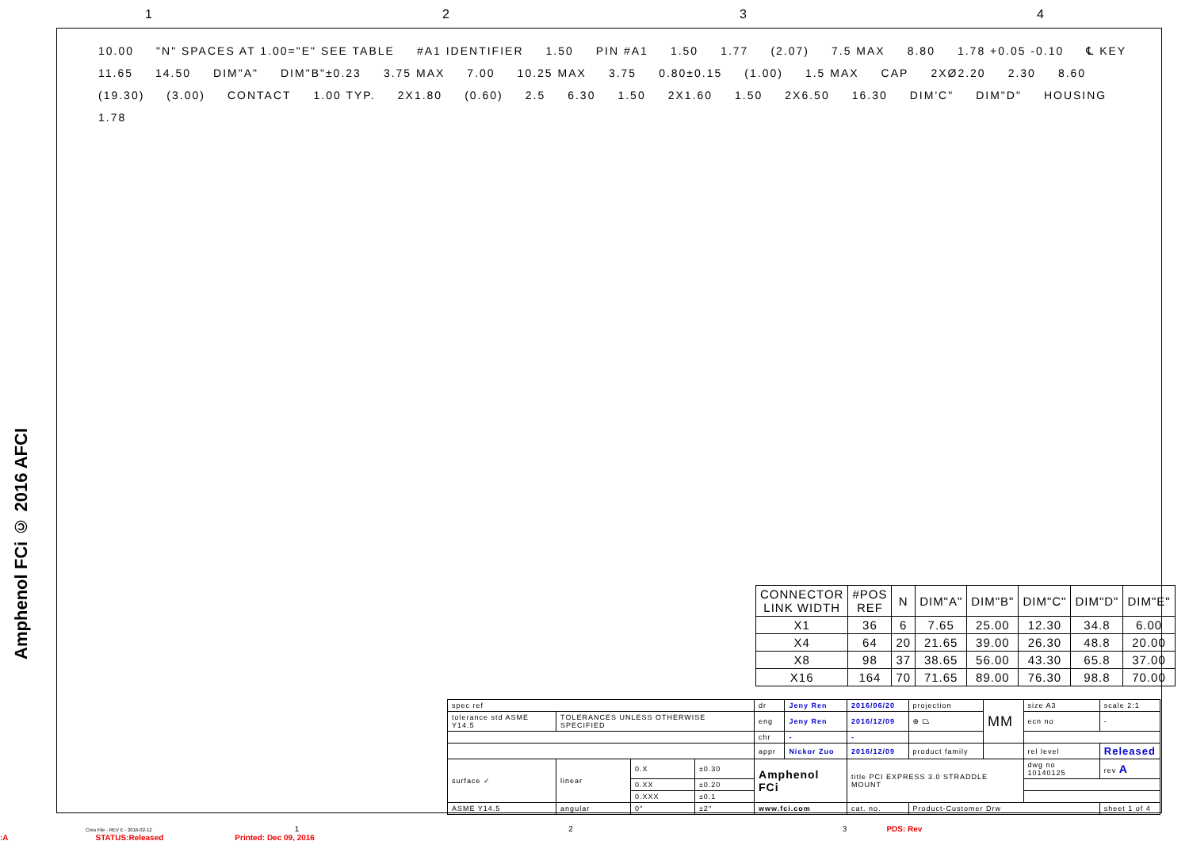1234
Amphenol FCi © 2016 AFCI
10.00 "N" SPACES AT 1.00="E" SEE TABLE #A1 IDENTIFIER 1.50 PIN #A1 1.50 1.77 (2.07) 7.5 MAX 8.80 1.78 +0.05 -0.10 ℄ KEY 11.65 14.50 DIM"A" DIM"B"±0.23 3.75 MAX 7.00 10.25 MAX 3.75 0.80±0.15 (1.00) 1.5 MAX CAP 2XØ2.20 2.30 8.60 (19.30) (3.00) CONTACT 1.00 TYP. 2X1.80 (0.60) 2.5 6.30 1.50 2X1.60 1.50 2X6.50 16.30 DIM'C" DIM"D" HOUSING 1.78
| CONNECTOR LINK WIDTH | #POS REF | N | DIM"A" | DIM"B" | DIM"C" | DIM"D" | DIM"E" |
| --- | --- | --- | --- | --- | --- | --- | --- |
| X1 | 36 | 6 | 7.65 | 25.00 | 12.30 | 34.8 | 6.00 |
| X4 | 64 | 20 | 21.65 | 39.00 | 26.30 | 48.8 | 20.00 |
| X8 | 98 | 37 | 38.65 | 56.00 | 43.30 | 65.8 | 37.00 |
| X16 | 164 | 70 | 71.65 | 89.00 | 76.30 | 98.8 | 70.00 |
| spec ref | | | | dr | Jeny Ren | 2016/06/20 | projection | MM | size A3 | scale 2:1 |
| tolerance std ASME Y14.5 | TOLERANCES UNLESS OTHERWISE SPECIFIED | | | eng | Jeny Ren | 2016/12/09 | ⊕ ⏢ | | ecn no | - |
| | | | | chr | - | - | | | | |
| | | | | appr | Nickor Zuo | 2016/12/09 | product family | | rel level | Released |
| surface ✓ | linear | 0.X | ±0.30 | Amphenol FCi | | title PCI EXPRESS 3.0 STRADDLE MOUNT | | | dwg no 10140125 | rev A |
| | | 0.XX | ±0.20 | | | | | | | |
| | | 0.XXX | ±0.1 | | | | | | | |
| ASME Y14.5 | angular | 0° | ±2° | www.fci.com | | cat. no. | Product-Customer Drw | | | sheet 1 of 4 |
Creo File - REV E - 2016-02-12 1 2 3 PDS: Rev :A STATUS:Released Printed: Dec 09, 2016